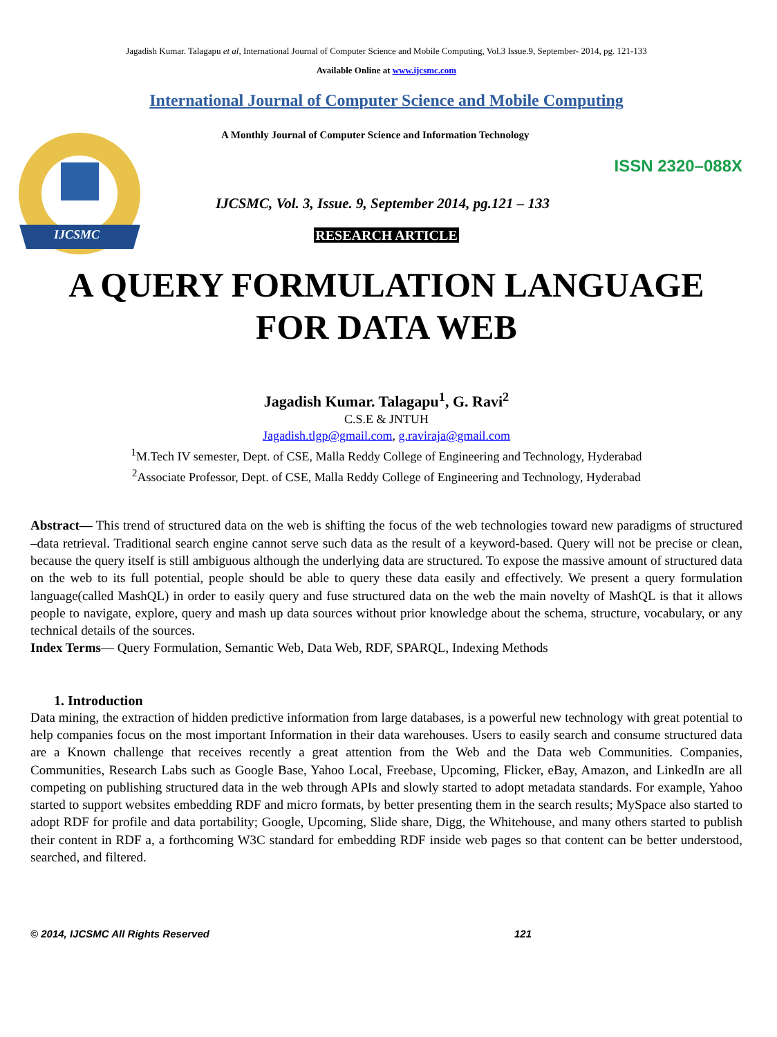Jagadish Kumar. Talagapu et al, International Journal of Computer Science and Mobile Computing, Vol.3 Issue.9, September- 2014, pg. 121-133
Available Online at www.ijcsmc.com
International Journal of Computer Science and Mobile Computing
IJCSMC
A Monthly Journal of Computer Science and Information Technology
ISSN 2320–088X
IJCSMC, Vol. 3, Issue. 9, September 2014, pg.121 – 133
RESEARCH ARTICLE
A QUERY FORMULATION LANGUAGE
FOR DATA WEB
Jagadish Kumar. Talagapu<sup>1</sup>, G. Ravi<sup>2</sup>
C.S.E & JNTUH
Jagadish.tlgp@gmail.com, g.raviraja@gmail.com
<sup>1</sup> M.Tech IV semester, Dept. of CSE, Malla Reddy College of Engineering and Technology, Hyderabad
<sup>2</sup> Associate Professor, Dept. of CSE, Malla Reddy College of Engineering and Technology, Hyderabad
Abstract— This trend of structured data on the web is shifting the focus of the web technologies toward new paradigms of structured –data retrieval. Traditional search engine cannot serve such data as the result of a keyword-based. Query will not be precise or clean, because the query itself is still ambiguous although the underlying data are structured. To expose the massive amount of structured data on the web to its full potential, people should be able to query these data easily and effectively. We present a query formulation language(called MashQL) in order to easily query and fuse structured data on the web the main novelty of MashQL is that it allows people to navigate, explore, query and mash up data sources without prior knowledge about the schema, structure, vocabulary, or any technical details of the sources.
Index Terms— Query Formulation, Semantic Web, Data Web, RDF, SPARQL, Indexing Methods
1. Introduction
Data mining, the extraction of hidden predictive information from large databases, is a powerful new technology with great potential to help companies focus on the most important Information in their data warehouses. Users to easily search and consume structured data are a Known challenge that receives recently a great attention from the Web and the Data web Communities. Companies, Communities, Research Labs such as Google Base, Yahoo Local, Freebase, Upcoming, Flicker, eBay, Amazon, and LinkedIn are all competing on publishing structured data in the web through APIs and slowly started to adopt metadata standards. For example, Yahoo started to support websites embedding RDF and micro formats, by better presenting them in the search results; MySpace also started to adopt RDF for profile and data portability; Google, Upcoming, Slide share, Digg, the Whitehouse, and many others started to publish their content in RDF a, a forthcoming W3C standard for embedding RDF inside web pages so that content can be better understood, searched, and filtered.
© 2014, IJCSMC All Rights Reserved 121